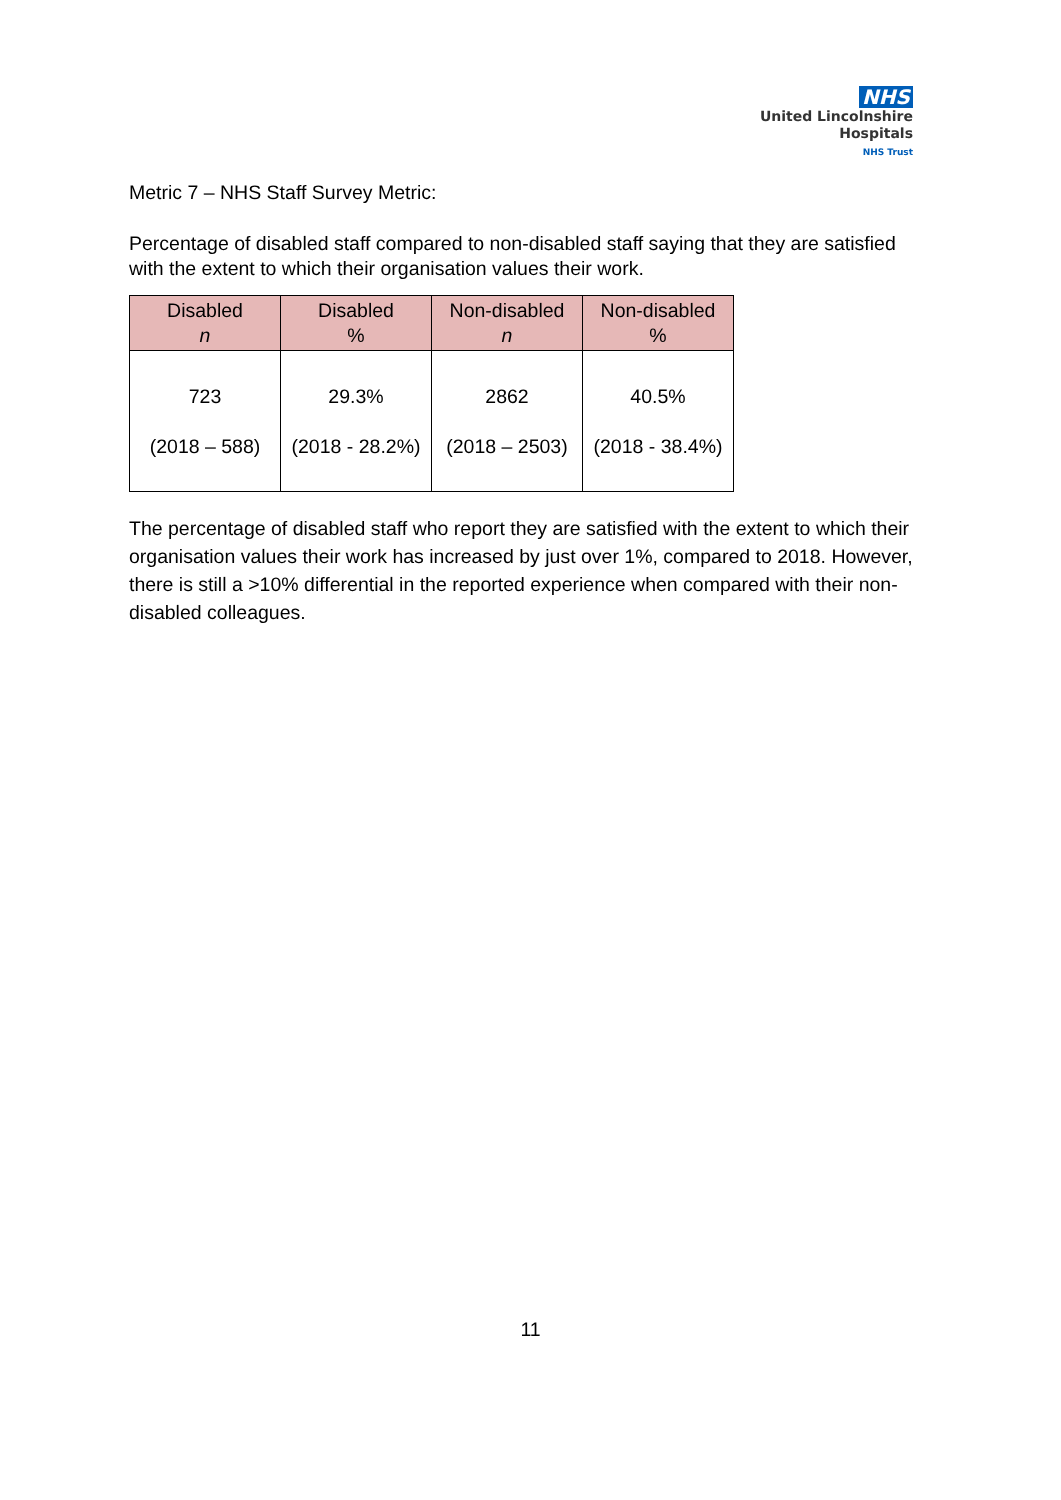NHS
United Lincolnshire
Hospitals
NHS Trust
Metric 7 – NHS Staff Survey Metric:
Percentage of disabled staff compared to non-disabled staff saying that they are satisfied with the extent to which their organisation values their work.
| Disabled n | Disabled % | Non-disabled n | Non-disabled % |
| --- | --- | --- | --- |
| 723 (2018 – 588) | 29.3% (2018 - 28.2%) | 2862 (2018 – 2503) | 40.5% (2018 - 38.4%) |
The percentage of disabled staff who report they are satisfied with the extent to which their organisation values their work has increased by just over 1%, compared to 2018. However, there is still a >10% differential in the reported experience when compared with their non-disabled colleagues.
11